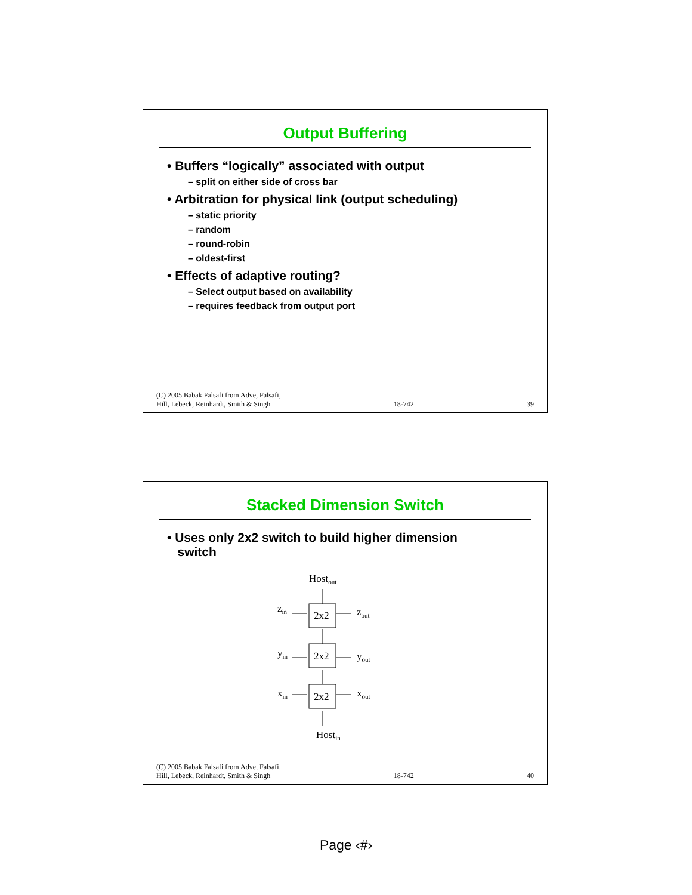Output Buffering
• Buffers “logically” associated with output
– split on either side of cross bar
• Arbitration for physical link (output scheduling)
– static priority
– random
– round-robin
– oldest-first
• Effects of adaptive routing?
– Select output based on availability
– requires feedback from output port
(C) 2005 Babak Falsafi from Adve, Falsafi,
Hill, Lebeck, Reinhardt, Smith & Singh 18-742 39
Stacked Dimension Switch
• Uses only 2x2 switch to build higher dimension
switch
Hostout
2x2
2x2
2x2
zin
yin
xin
zout
yout
xout
Hostin
(C) 2005 Babak Falsafi from Adve, Falsafi,
Hill, Lebeck, Reinhardt, Smith & Singh 18-742 40
Page ‹#›